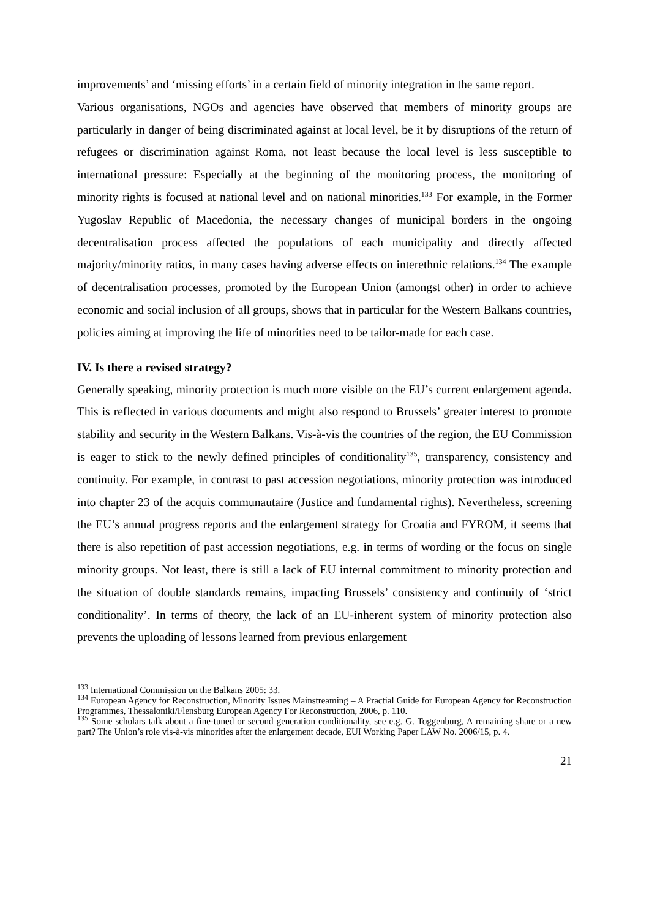improvements’ and ‘missing efforts’ in a certain field of minority integration in the same report.
Various organisations, NGOs and agencies have observed that members of minority groups are particularly in danger of being discriminated against at local level, be it by disruptions of the return of refugees or discrimination against Roma, not least because the local level is less susceptible to international pressure: Especially at the beginning of the monitoring process, the monitoring of minority rights is focused at national level and on national minorities.<sup>133</sup> For example, in the Former Yugoslav Republic of Macedonia, the necessary changes of municipal borders in the ongoing decentralisation process affected the populations of each municipality and directly affected majority/minority ratios, in many cases having adverse effects on interethnic relations.<sup>134</sup> The example of decentralisation processes, promoted by the European Union (amongst other) in order to achieve economic and social inclusion of all groups, shows that in particular for the Western Balkans countries, policies aiming at improving the life of minorities need to be tailor-made for each case.
IV. Is there a revised strategy?
Generally speaking, minority protection is much more visible on the EU’s current enlargement agenda. This is reflected in various documents and might also respond to Brussels’ greater interest to promote stability and security in the Western Balkans. Vis-à-vis the countries of the region, the EU Commission is eager to stick to the newly defined principles of conditionality<sup>135</sup>, transparency, consistency and continuity. For example, in contrast to past accession negotiations, minority protection was introduced into chapter 23 of the acquis communautaire (Justice and fundamental rights). Nevertheless, screening the EU’s annual progress reports and the enlargement strategy for Croatia and FYROM, it seems that there is also repetition of past accession negotiations, e.g. in terms of wording or the focus on single minority groups. Not least, there is still a lack of EU internal commitment to minority protection and the situation of double standards remains, impacting Brussels’ consistency and continuity of ‘strict conditionality’. In terms of theory, the lack of an EU-inherent system of minority protection also prevents the uploading of lessons learned from previous enlargement
<sup>133</sup> International Commission on the Balkans 2005: 33.
<sup>134</sup> European Agency for Reconstruction, Minority Issues Mainstreaming – A Practial Guide for European Agency for Reconstruction Programmes, Thessaloniki/Flensburg European Agency For Reconstruction, 2006, p. 110.
<sup>135</sup> Some scholars talk about a fine-tuned or second generation conditionality, see e.g. G. Toggenburg, A remaining share or a new part? The Union’s role vis-à-vis minorities after the enlargement decade, EUI Working Paper LAW No. 2006/15, p. 4.
21